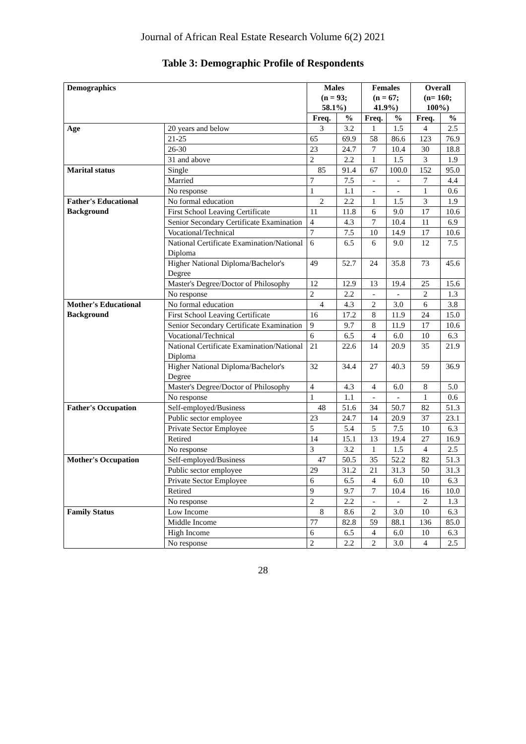Journal of African Real Estate Research Volume 6(2) 2021
Table 3: Demographic Profile of Respondents
| Demographics | | Males (n = 93; 58.1%) | | Females (n = 67; 41.9%) | | Overall (n= 160; 100%) | |
| --- | --- | --- | --- | --- | --- | --- | --- |
| | | Freq. | % | Freq. | % | Freq. | % |
| Age | 20 years and below | 3 | 3.2 | 1 | 1.5 | 4 | 2.5 |
| | 21-25 | 65 | 69.9 | 58 | 86.6 | 123 | 76.9 |
| | 26-30 | 23 | 24.7 | 7 | 10.4 | 30 | 18.8 |
| | 31 and above | 2 | 2.2 | 1 | 1.5 | 3 | 1.9 |
| Marital status | Single | 85 | 91.4 | 67 | 100.0 | 152 | 95.0 |
| | Married | 7 | 7.5 | - | - | 7 | 4.4 |
| | No response | 1 | 1.1 | - | - | 1 | 0.6 |
| Father's Educational Background | No formal education | 2 | 2.2 | 1 | 1.5 | 3 | 1.9 |
| | First School Leaving Certificate | 11 | 11.8 | 6 | 9.0 | 17 | 10.6 |
| | Senior Secondary Certificate Examination | 4 | 4.3 | 7 | 10.4 | 11 | 6.9 |
| | Vocational/Technical | 7 | 7.5 | 10 | 14.9 | 17 | 10.6 |
| | National Certificate Examination/National Diploma | 6 | 6.5 | 6 | 9.0 | 12 | 7.5 |
| | Higher National Diploma/Bachelor's Degree | 49 | 52.7 | 24 | 35.8 | 73 | 45.6 |
| | Master's Degree/Doctor of Philosophy | 12 | 12.9 | 13 | 19.4 | 25 | 15.6 |
| | No response | 2 | 2.2 | - | - | 2 | 1.3 |
| Mother's Educational Background | No formal education | 4 | 4.3 | 2 | 3.0 | 6 | 3.8 |
| | First School Leaving Certificate | 16 | 17.2 | 8 | 11.9 | 24 | 15.0 |
| | Senior Secondary Certificate Examination | 9 | 9.7 | 8 | 11.9 | 17 | 10.6 |
| | Vocational/Technical | 6 | 6.5 | 4 | 6.0 | 10 | 6.3 |
| | National Certificate Examination/National Diploma | 21 | 22.6 | 14 | 20.9 | 35 | 21.9 |
| | Higher National Diploma/Bachelor's Degree | 32 | 34.4 | 27 | 40.3 | 59 | 36.9 |
| | Master's Degree/Doctor of Philosophy | 4 | 4.3 | 4 | 6.0 | 8 | 5.0 |
| | No response | 1 | 1.1 | - | - | 1 | 0.6 |
| Father's Occupation | Self-employed/Business | 48 | 51.6 | 34 | 50.7 | 82 | 51.3 |
| | Public sector employee | 23 | 24.7 | 14 | 20.9 | 37 | 23.1 |
| | Private Sector Employee | 5 | 5.4 | 5 | 7.5 | 10 | 6.3 |
| | Retired | 14 | 15.1 | 13 | 19.4 | 27 | 16.9 |
| | No response | 3 | 3.2 | 1 | 1.5 | 4 | 2.5 |
| Mother's Occupation | Self-employed/Business | 47 | 50.5 | 35 | 52.2 | 82 | 51.3 |
| | Public sector employee | 29 | 31.2 | 21 | 31.3 | 50 | 31.3 |
| | Private Sector Employee | 6 | 6.5 | 4 | 6.0 | 10 | 6.3 |
| | Retired | 9 | 9.7 | 7 | 10.4 | 16 | 10.0 |
| | No response | 2 | 2.2 | - | - | 2 | 1.3 |
| Family Status | Low Income | 8 | 8.6 | 2 | 3.0 | 10 | 6.3 |
| | Middle Income | 77 | 82.8 | 59 | 88.1 | 136 | 85.0 |
| | High Income | 6 | 6.5 | 4 | 6.0 | 10 | 6.3 |
| | No response | 2 | 2.2 | 2 | 3.0 | 4 | 2.5 |
28